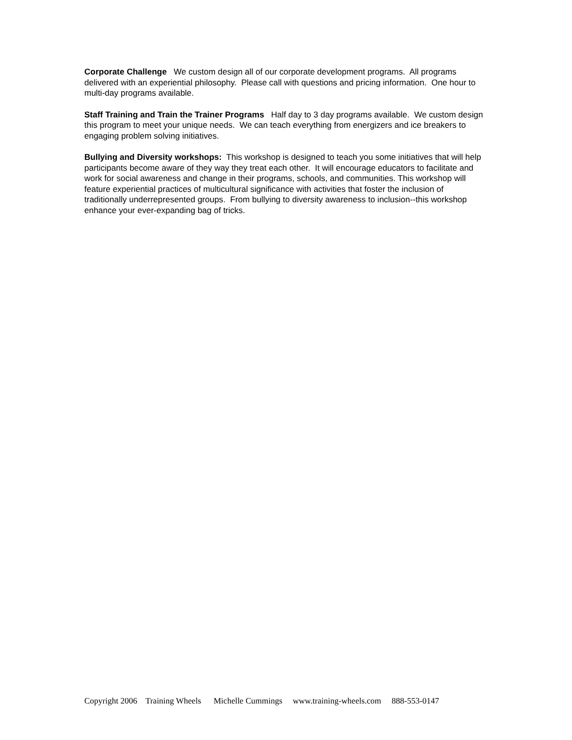Corporate Challenge We custom design all of our corporate development programs. All programs delivered with an experiential philosophy. Please call with questions and pricing information. One hour to multi-day programs available.
Staff Training and Train the Trainer Programs Half day to 3 day programs available. We custom design this program to meet your unique needs. We can teach everything from energizers and ice breakers to engaging problem solving initiatives.
Bullying and Diversity workshops: This workshop is designed to teach you some initiatives that will help participants become aware of they way they treat each other. It will encourage educators to facilitate and work for social awareness and change in their programs, schools, and communities. This workshop will feature experiential practices of multicultural significance with activities that foster the inclusion of traditionally underrepresented groups. From bullying to diversity awareness to inclusion--this workshop enhance your ever-expanding bag of tricks.
Copyright 2006 Training Wheels Michelle Cummings www.training-wheels.com 888-553-0147